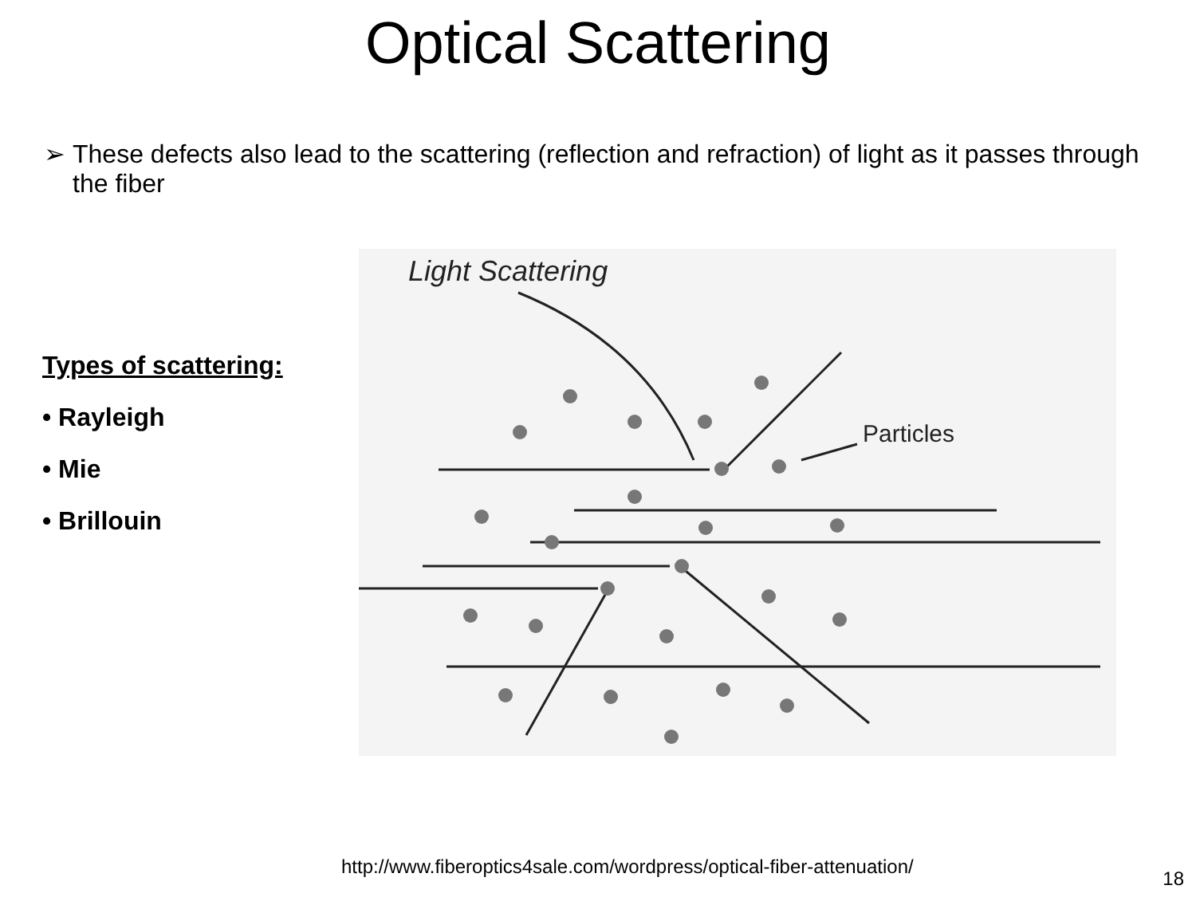Optical Scattering
➢ These defects also lead to the scattering (reflection and refraction) of light as it passes through the fiber
Types of scattering:
• Rayleigh
• Mie
• Brillouin
Light Scattering
Particles
http://www.fiberoptics4sale.com/wordpress/optical-fiber-attenuation/
18